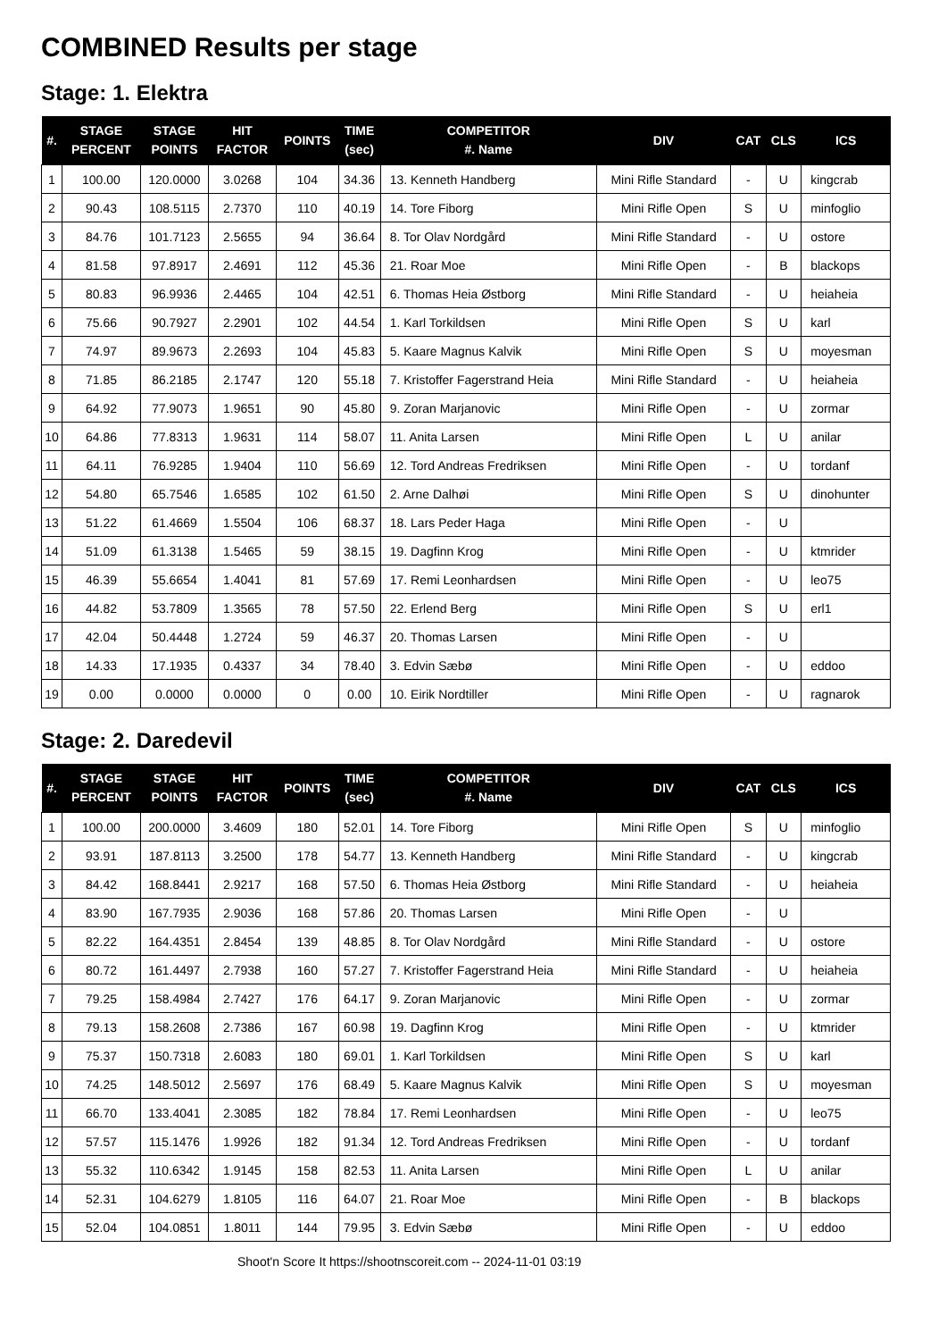COMBINED Results per stage
Stage: 1. Elektra
| #. | STAGE PERCENT | STAGE POINTS | HIT FACTOR | POINTS | TIME (sec) | COMPETITOR #. Name | DIV | CAT | CLS | ICS |
| --- | --- | --- | --- | --- | --- | --- | --- | --- | --- | --- |
| 1 | 100.00 | 120.0000 | 3.0268 | 104 | 34.36 | 13. Kenneth Handberg | Mini Rifle Standard | - | U | kingcrab |
| 2 | 90.43 | 108.5115 | 2.7370 | 110 | 40.19 | 14. Tore Fiborg | Mini Rifle Open | S | U | minfoglio |
| 3 | 84.76 | 101.7123 | 2.5655 | 94 | 36.64 | 8. Tor Olav Nordgård | Mini Rifle Standard | - | U | ostore |
| 4 | 81.58 | 97.8917 | 2.4691 | 112 | 45.36 | 21. Roar Moe | Mini Rifle Open | - | B | blackops |
| 5 | 80.83 | 96.9936 | 2.4465 | 104 | 42.51 | 6. Thomas Heia Østborg | Mini Rifle Standard | - | U | heiaheia |
| 6 | 75.66 | 90.7927 | 2.2901 | 102 | 44.54 | 1. Karl Torkildsen | Mini Rifle Open | S | U | karl |
| 7 | 74.97 | 89.9673 | 2.2693 | 104 | 45.83 | 5. Kaare Magnus Kalvik | Mini Rifle Open | S | U | moyesman |
| 8 | 71.85 | 86.2185 | 2.1747 | 120 | 55.18 | 7. Kristoffer Fagerstrand Heia | Mini Rifle Standard | - | U | heiaheia |
| 9 | 64.92 | 77.9073 | 1.9651 | 90 | 45.80 | 9. Zoran Marjanovic | Mini Rifle Open | - | U | zormar |
| 10 | 64.86 | 77.8313 | 1.9631 | 114 | 58.07 | 11. Anita Larsen | Mini Rifle Open | L | U | anilar |
| 11 | 64.11 | 76.9285 | 1.9404 | 110 | 56.69 | 12. Tord Andreas Fredriksen | Mini Rifle Open | - | U | tordanf |
| 12 | 54.80 | 65.7546 | 1.6585 | 102 | 61.50 | 2. Arne Dalhøi | Mini Rifle Open | S | U | dinohunter |
| 13 | 51.22 | 61.4669 | 1.5504 | 106 | 68.37 | 18. Lars Peder Haga | Mini Rifle Open | - | U | |
| 14 | 51.09 | 61.3138 | 1.5465 | 59 | 38.15 | 19. Dagfinn Krog | Mini Rifle Open | - | U | ktmrider |
| 15 | 46.39 | 55.6654 | 1.4041 | 81 | 57.69 | 17. Remi Leonhardsen | Mini Rifle Open | - | U | leo75 |
| 16 | 44.82 | 53.7809 | 1.3565 | 78 | 57.50 | 22. Erlend Berg | Mini Rifle Open | S | U | erl1 |
| 17 | 42.04 | 50.4448 | 1.2724 | 59 | 46.37 | 20. Thomas Larsen | Mini Rifle Open | - | U | |
| 18 | 14.33 | 17.1935 | 0.4337 | 34 | 78.40 | 3. Edvin Sæbø | Mini Rifle Open | - | U | eddoo |
| 19 | 0.00 | 0.0000 | 0.0000 | 0 | 0.00 | 10. Eirik Nordtiller | Mini Rifle Open | - | U | ragnarok |
Stage: 2. Daredevil
| #. | STAGE PERCENT | STAGE POINTS | HIT FACTOR | POINTS | TIME (sec) | COMPETITOR #. Name | DIV | CAT | CLS | ICS |
| --- | --- | --- | --- | --- | --- | --- | --- | --- | --- | --- |
| 1 | 100.00 | 200.0000 | 3.4609 | 180 | 52.01 | 14. Tore Fiborg | Mini Rifle Open | S | U | minfoglio |
| 2 | 93.91 | 187.8113 | 3.2500 | 178 | 54.77 | 13. Kenneth Handberg | Mini Rifle Standard | - | U | kingcrab |
| 3 | 84.42 | 168.8441 | 2.9217 | 168 | 57.50 | 6. Thomas Heia Østborg | Mini Rifle Standard | - | U | heiaheia |
| 4 | 83.90 | 167.7935 | 2.9036 | 168 | 57.86 | 20. Thomas Larsen | Mini Rifle Open | - | U | |
| 5 | 82.22 | 164.4351 | 2.8454 | 139 | 48.85 | 8. Tor Olav Nordgård | Mini Rifle Standard | - | U | ostore |
| 6 | 80.72 | 161.4497 | 2.7938 | 160 | 57.27 | 7. Kristoffer Fagerstrand Heia | Mini Rifle Standard | - | U | heiaheia |
| 7 | 79.25 | 158.4984 | 2.7427 | 176 | 64.17 | 9. Zoran Marjanovic | Mini Rifle Open | - | U | zormar |
| 8 | 79.13 | 158.2608 | 2.7386 | 167 | 60.98 | 19. Dagfinn Krog | Mini Rifle Open | - | U | ktmrider |
| 9 | 75.37 | 150.7318 | 2.6083 | 180 | 69.01 | 1. Karl Torkildsen | Mini Rifle Open | S | U | karl |
| 10 | 74.25 | 148.5012 | 2.5697 | 176 | 68.49 | 5. Kaare Magnus Kalvik | Mini Rifle Open | S | U | moyesman |
| 11 | 66.70 | 133.4041 | 2.3085 | 182 | 78.84 | 17. Remi Leonhardsen | Mini Rifle Open | - | U | leo75 |
| 12 | 57.57 | 115.1476 | 1.9926 | 182 | 91.34 | 12. Tord Andreas Fredriksen | Mini Rifle Open | - | U | tordanf |
| 13 | 55.32 | 110.6342 | 1.9145 | 158 | 82.53 | 11. Anita Larsen | Mini Rifle Open | L | U | anilar |
| 14 | 52.31 | 104.6279 | 1.8105 | 116 | 64.07 | 21. Roar Moe | Mini Rifle Open | - | B | blackops |
| 15 | 52.04 | 104.0851 | 1.8011 | 144 | 79.95 | 3. Edvin Sæbø | Mini Rifle Open | - | U | eddoo |
Shoot'n Score It https://shootnscoreit.com -- 2024-11-01 03:19